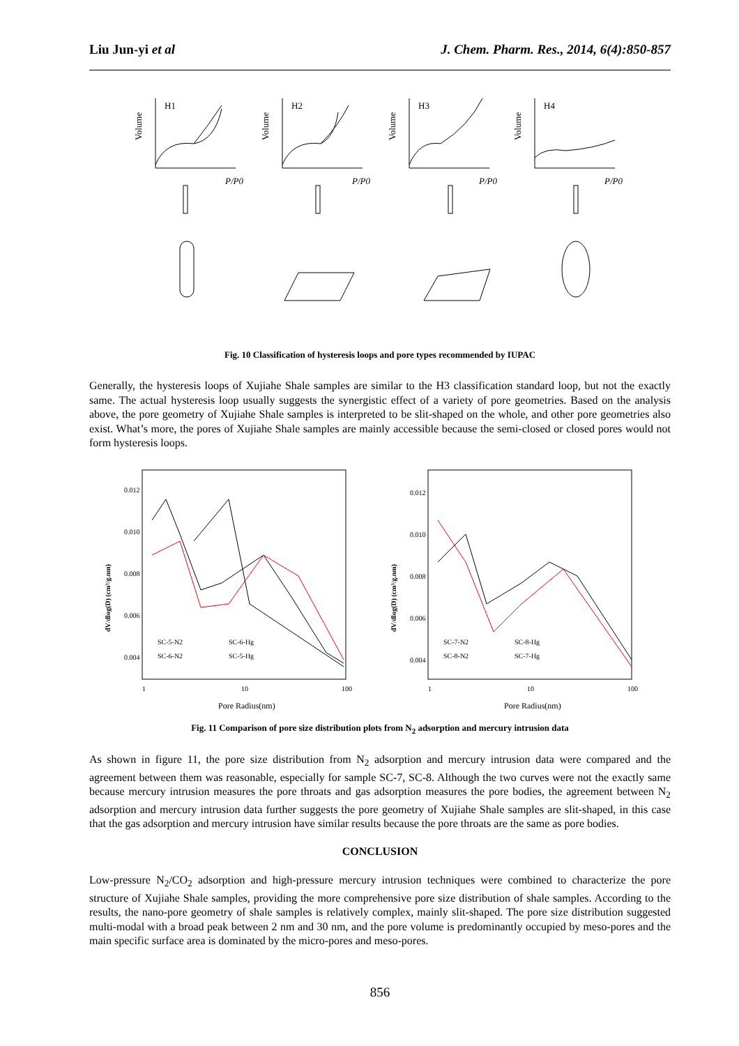Liu Jun-yi et al J. Chem. Pharm. Res., 2014, 6(4):850-857
Volume
H1
P/P0
Volume
H2
P/P0
Volume
H3
P/P0
Volume
H4
P/P0
Fig. 10 Classification of hysteresis loops and pore types recommended by IUPAC
Generally, the hysteresis loops of Xujiahe Shale samples are similar to the H3 classification standard loop, but not the exactly same. The actual hysteresis loop usually suggests the synergistic effect of a variety of pore geometries. Based on the analysis above, the pore geometry of Xujiahe Shale samples is interpreted to be slit-shaped on the whole, and other pore geometries also exist. What’s more, the pores of Xujiahe Shale samples are mainly accessible because the semi-closed or closed pores would not form hysteresis loops.
dV/dlog(D) (cm³/g.nm)
dV/dlog(D) (cm³/g.nm)
0.012
0.010
0.008
0.006
0.004
0.012
0.010
0.008
0.006
0.004
1
10
100
1
10
100
Pore Radius(nm)
Pore Radius(nm)
SC-5-N2
SC-6-Hg
SC-6-N2
SC-5-Hg
SC-7-N2
SC-8-Hg
SC-8-N2
SC-7-Hg
Fig. 11 Comparison of pore size distribution plots from N<sub>2</sub> adsorption and mercury intrusion data
As shown in figure 11, the pore size distribution from N<sub>2</sub> adsorption and mercury intrusion data were compared and the agreement between them was reasonable, especially for sample SC-7, SC-8. Although the two curves were not the exactly same because mercury intrusion measures the pore throats and gas adsorption measures the pore bodies, the agreement between N<sub>2</sub> adsorption and mercury intrusion data further suggests the pore geometry of Xujiahe Shale samples are slit-shaped, in this case that the gas adsorption and mercury intrusion have similar results because the pore throats are the same as pore bodies.
CONCLUSION
Low-pressure N<sub>2</sub>/CO<sub>2</sub> adsorption and high-pressure mercury intrusion techniques were combined to characterize the pore structure of Xujiahe Shale samples, providing the more comprehensive pore size distribution of shale samples. According to the results, the nano-pore geometry of shale samples is relatively complex, mainly slit-shaped. The pore size distribution suggested multi-modal with a broad peak between 2 nm and 30 nm, and the pore volume is predominantly occupied by meso-pores and the main specific surface area is dominated by the micro-pores and meso-pores.
856